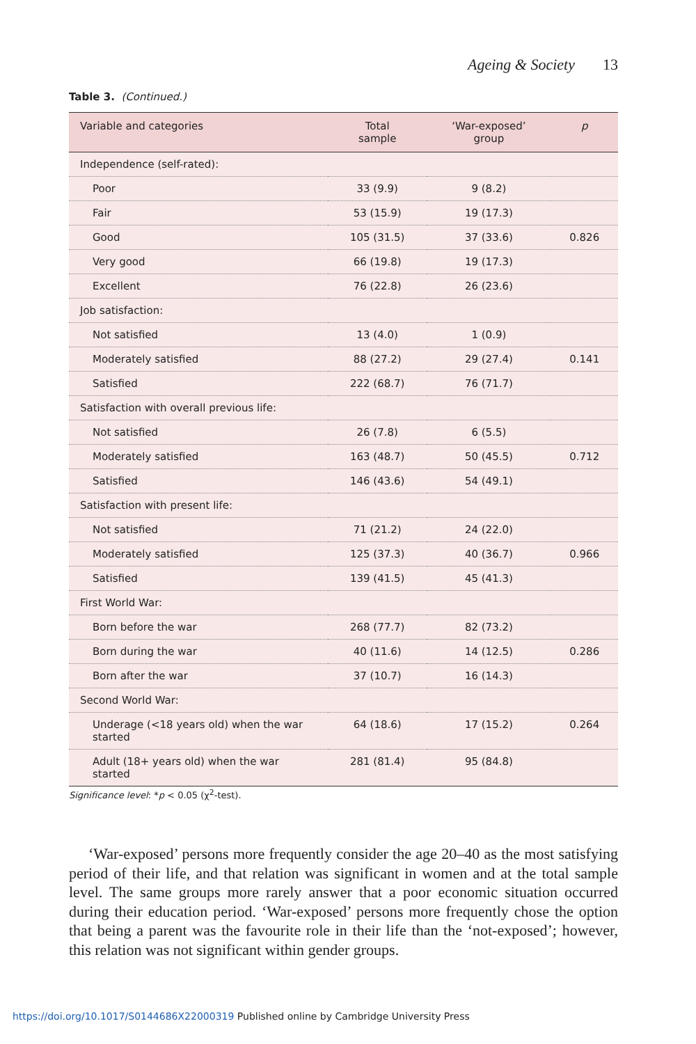Ageing & Society 13
Table 3. (Continued.)
| Variable and categories | Total sample | ‘War-exposed’ group | p |
| --- | --- | --- | --- |
| Independence (self-rated): | | | |
| Poor | 33 (9.9) | 9 (8.2) | |
| Fair | 53 (15.9) | 19 (17.3) | |
| Good | 105 (31.5) | 37 (33.6) | 0.826 |
| Very good | 66 (19.8) | 19 (17.3) | |
| Excellent | 76 (22.8) | 26 (23.6) | |
| Job satisfaction: | | | |
| Not satisfied | 13 (4.0) | 1 (0.9) | |
| Moderately satisfied | 88 (27.2) | 29 (27.4) | 0.141 |
| Satisfied | 222 (68.7) | 76 (71.7) | |
| Satisfaction with overall previous life: | | | |
| Not satisfied | 26 (7.8) | 6 (5.5) | |
| Moderately satisfied | 163 (48.7) | 50 (45.5) | 0.712 |
| Satisfied | 146 (43.6) | 54 (49.1) | |
| Satisfaction with present life: | | | |
| Not satisfied | 71 (21.2) | 24 (22.0) | |
| Moderately satisfied | 125 (37.3) | 40 (36.7) | 0.966 |
| Satisfied | 139 (41.5) | 45 (41.3) | |
| First World War: | | | |
| Born before the war | 268 (77.7) | 82 (73.2) | |
| Born during the war | 40 (11.6) | 14 (12.5) | 0.286 |
| Born after the war | 37 (10.7) | 16 (14.3) | |
| Second World War: | | | |
| Underage (<18 years old) when the war started | 64 (18.6) | 17 (15.2) | 0.264 |
| Adult (18+ years old) when the war started | 281 (81.4) | 95 (84.8) | |
Significance level: *p < 0.05 (χ<sup>2</sup>-test).
‘War-exposed’ persons more frequently consider the age 20–40 as the most satisfying period of their life, and that relation was significant in women and at the total sample level. The same groups more rarely answer that a poor economic situation occurred during their education period. ‘War-exposed’ persons more frequently chose the option that being a parent was the favourite role in their life than the ‘not-exposed’; however, this relation was not significant within gender groups.
https://doi.org/10.1017/S0144686X22000319 Published online by Cambridge University Press